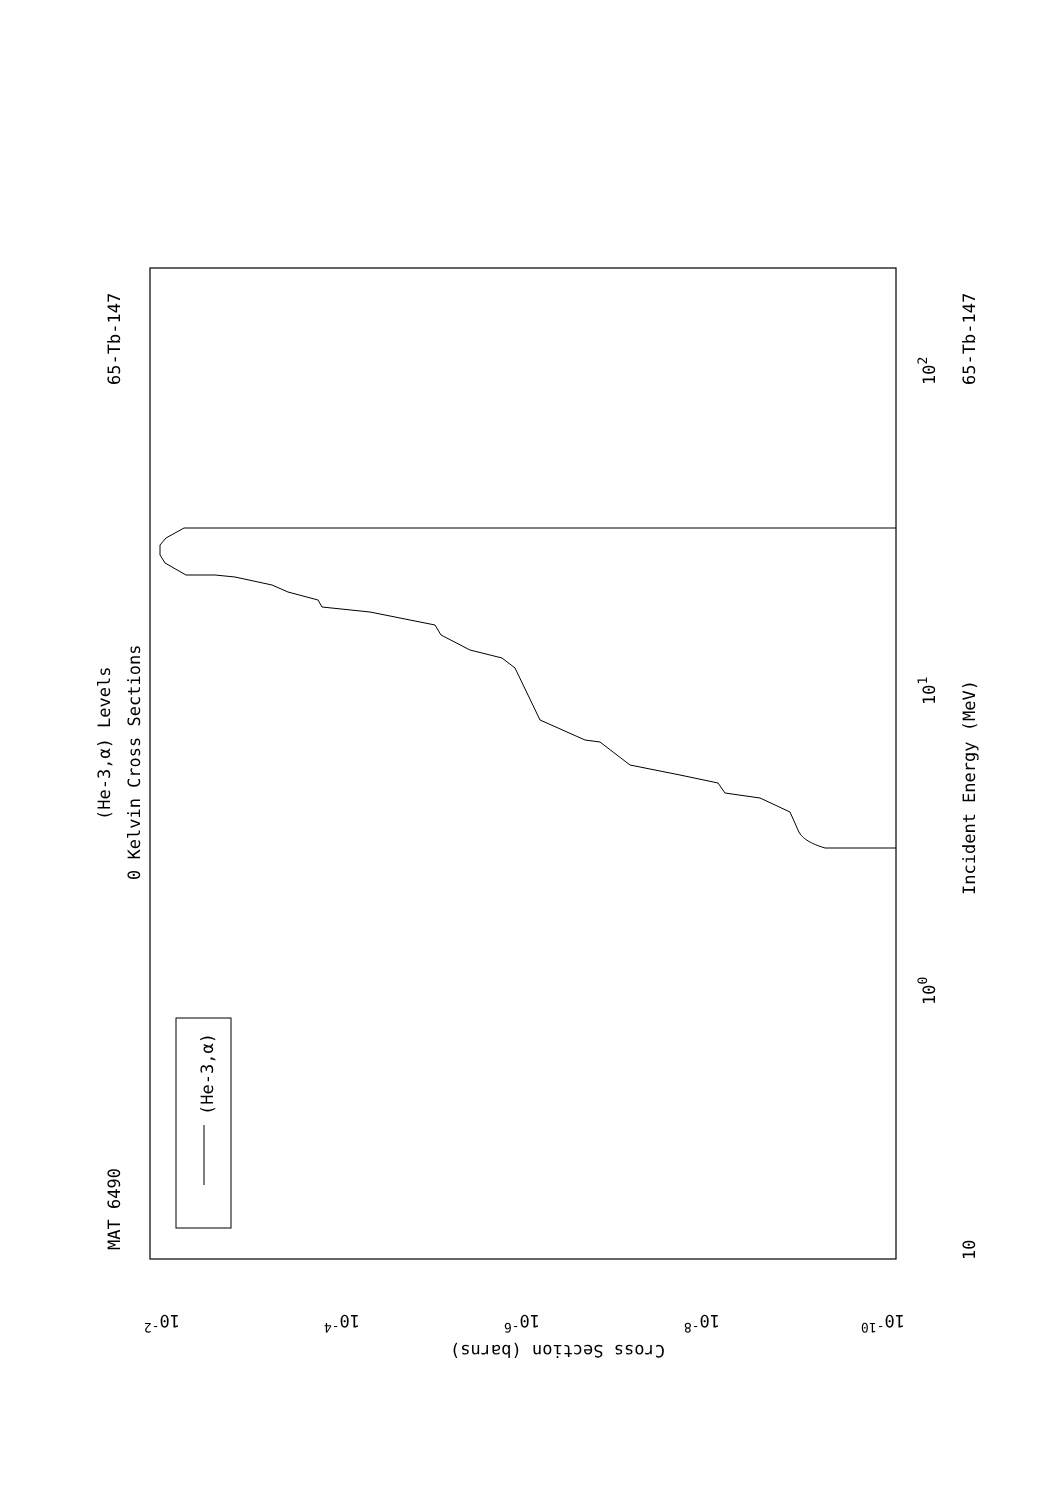MAT 6490
65-Tb-147
(He-3,α) Levels
0 Kelvin Cross Sections
(He-3,α)
Incident Energy (MeV)
65-Tb-147
10
100
101
102
10-2
10-4
10-6
10-8
10-10
Cross Section (barns)